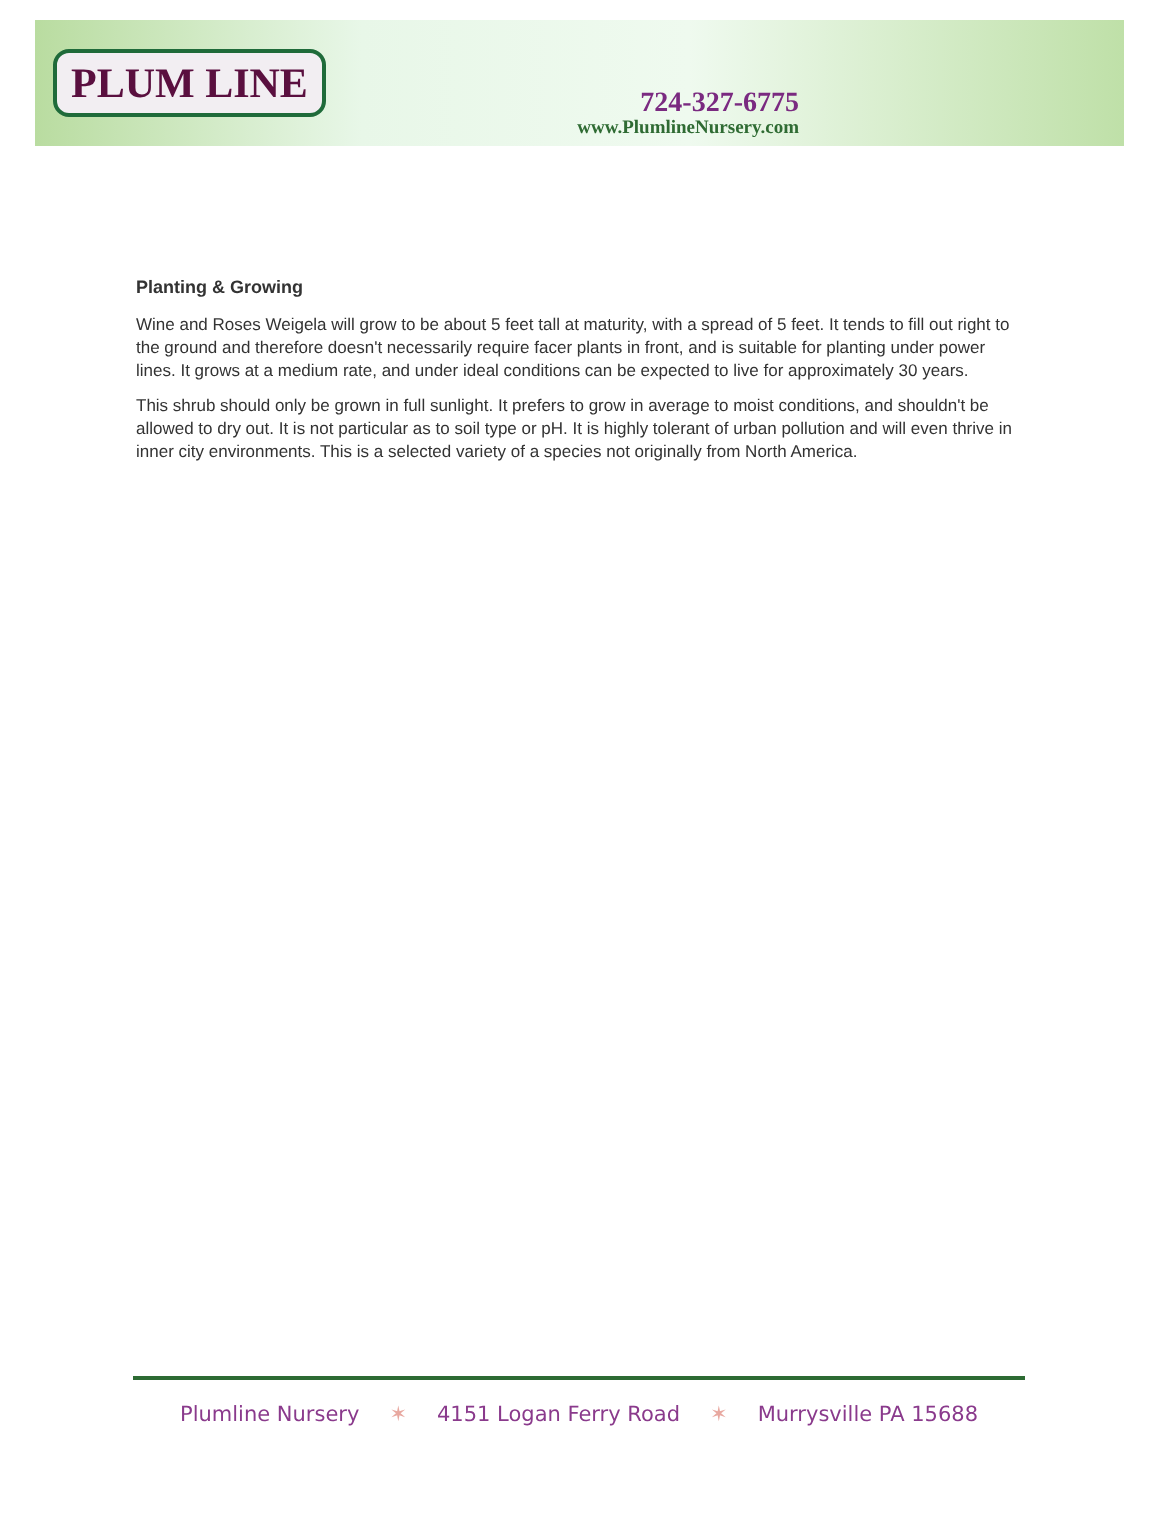PLUM LINE
724-327-6775
www.PlumlineNursery.com
Planting & Growing
Wine and Roses Weigela will grow to be about 5 feet tall at maturity, with a spread of 5 feet. It tends to fill out right to the ground and therefore doesn't necessarily require facer plants in front, and is suitable for planting under power lines. It grows at a medium rate, and under ideal conditions can be expected to live for approximately 30 years.
This shrub should only be grown in full sunlight. It prefers to grow in average to moist conditions, and shouldn't be allowed to dry out. It is not particular as to soil type or pH. It is highly tolerant of urban pollution and will even thrive in inner city environments. This is a selected variety of a species not originally from North America.
Plumline Nursery ✶ 4151 Logan Ferry Road ✶ Murrysville PA 15688